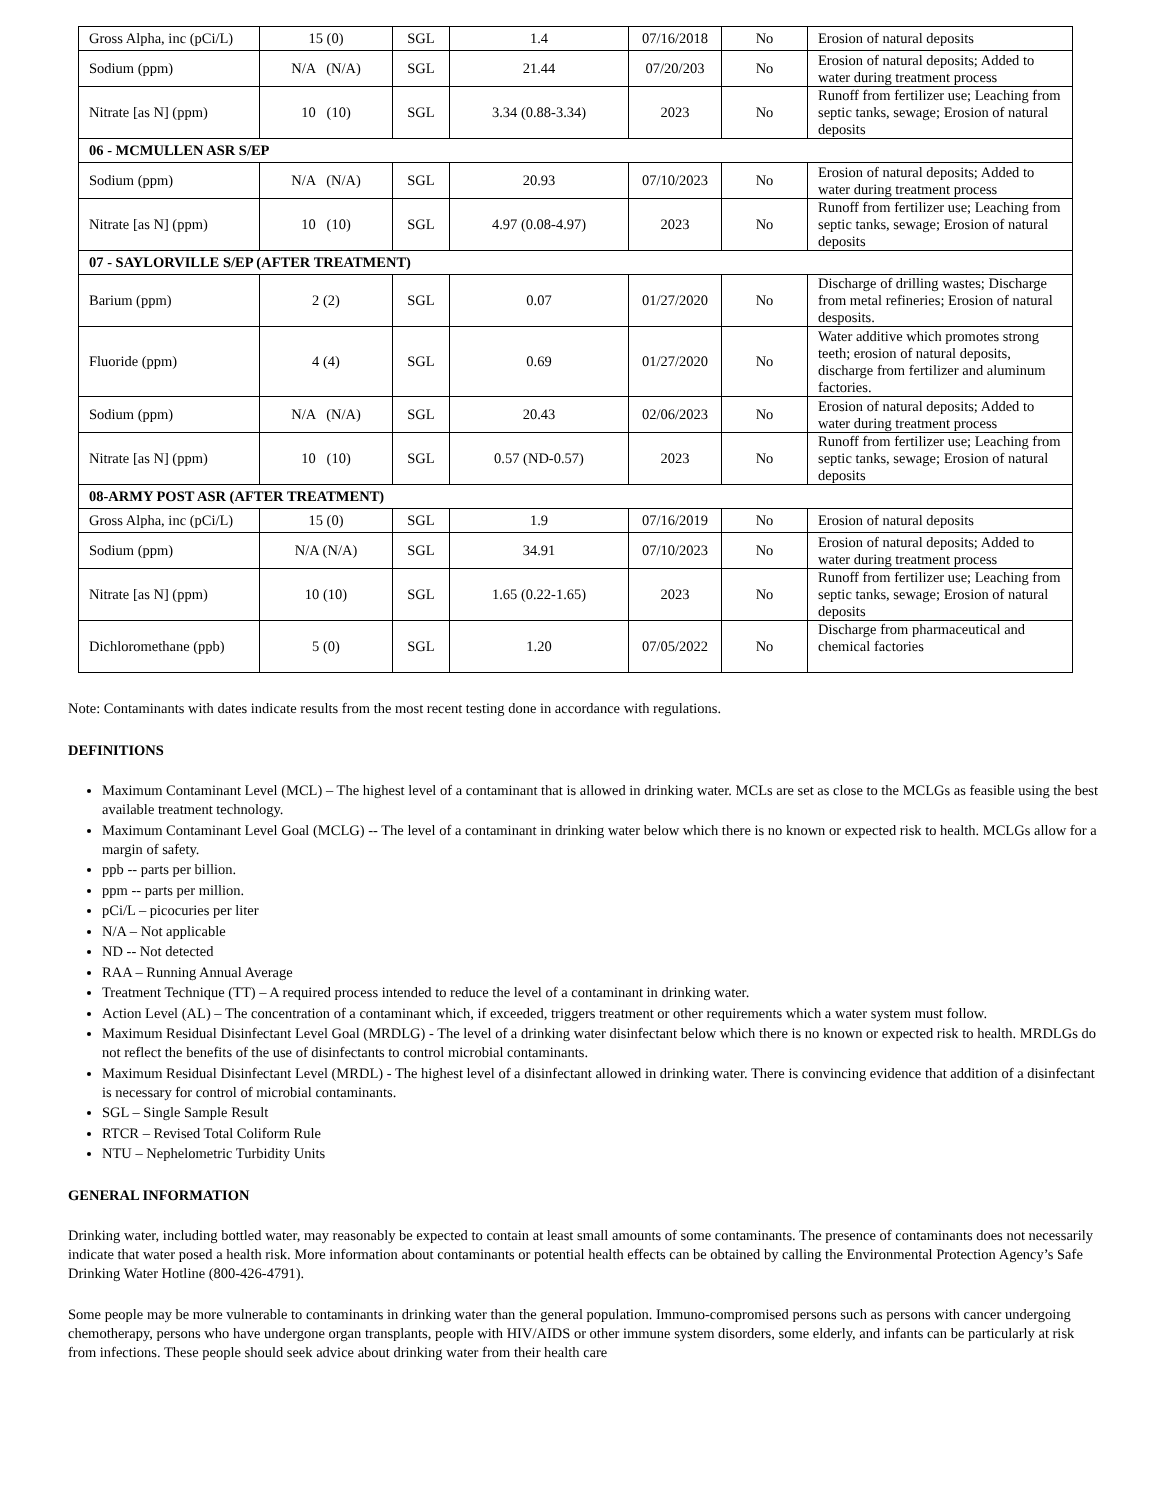| Gross Alpha, inc (pCi/L) | 15 (0) | SGL | 1.4 | 07/16/2018 | No | Erosion of natural deposits |
| Sodium (ppm) | N/A (N/A) | SGL | 21.44 | 07/20/203 | No | Erosion of natural deposits; Added to water during treatment process |
| Nitrate [as N] (ppm) | 10 (10) | SGL | 3.34 (0.88-3.34) | 2023 | No | Runoff from fertilizer use; Leaching from septic tanks, sewage; Erosion of natural deposits |
| 06 - MCMULLEN ASR S/EP | | | | | | |
| Sodium (ppm) | N/A (N/A) | SGL | 20.93 | 07/10/2023 | No | Erosion of natural deposits; Added to water during treatment process |
| Nitrate [as N] (ppm) | 10 (10) | SGL | 4.97 (0.08-4.97) | 2023 | No | Runoff from fertilizer use; Leaching from septic tanks, sewage; Erosion of natural deposits |
| 07 - SAYLORVILLE S/EP (AFTER TREATMENT) | | | | | | |
| Barium (ppm) | 2 (2) | SGL | 0.07 | 01/27/2020 | No | Discharge of drilling wastes; Discharge from metal refineries; Erosion of natural desposits. |
| Fluoride (ppm) | 4 (4) | SGL | 0.69 | 01/27/2020 | No | Water additive which promotes strong teeth; erosion of natural deposits, discharge from fertilizer and aluminum factories. |
| Sodium (ppm) | N/A (N/A) | SGL | 20.43 | 02/06/2023 | No | Erosion of natural deposits; Added to water during treatment process |
| Nitrate [as N] (ppm) | 10 (10) | SGL | 0.57 (ND-0.57) | 2023 | No | Runoff from fertilizer use; Leaching from septic tanks, sewage; Erosion of natural deposits |
| 08-ARMY POST ASR (AFTER TREATMENT) | | | | | | |
| Gross Alpha, inc (pCi/L) | 15 (0) | SGL | 1.9 | 07/16/2019 | No | Erosion of natural deposits |
| Sodium (ppm) | N/A (N/A) | SGL | 34.91 | 07/10/2023 | No | Erosion of natural deposits; Added to water during treatment process |
| Nitrate [as N] (ppm) | 10 (10) | SGL | 1.65 (0.22-1.65) | 2023 | No | Runoff from fertilizer use; Leaching from septic tanks, sewage; Erosion of natural deposits |
| Dichloromethane (ppb) | 5 (0) | SGL | 1.20 | 07/05/2022 | No | Discharge from pharmaceutical and chemical factories |
Note: Contaminants with dates indicate results from the most recent testing done in accordance with regulations.
DEFINITIONS
Maximum Contaminant Level (MCL) – The highest level of a contaminant that is allowed in drinking water. MCLs are set as close to the MCLGs as feasible using the best available treatment technology.
Maximum Contaminant Level Goal (MCLG) -- The level of a contaminant in drinking water below which there is no known or expected risk to health. MCLGs allow for a margin of safety.
ppb -- parts per billion.
ppm -- parts per million.
pCi/L – picocuries per liter
N/A – Not applicable
ND -- Not detected
RAA – Running Annual Average
Treatment Technique (TT) – A required process intended to reduce the level of a contaminant in drinking water.
Action Level (AL) – The concentration of a contaminant which, if exceeded, triggers treatment or other requirements which a water system must follow.
Maximum Residual Disinfectant Level Goal (MRDLG) - The level of a drinking water disinfectant below which there is no known or expected risk to health. MRDLGs do not reflect the benefits of the use of disinfectants to control microbial contaminants.
Maximum Residual Disinfectant Level (MRDL) - The highest level of a disinfectant allowed in drinking water. There is convincing evidence that addition of a disinfectant is necessary for control of microbial contaminants.
SGL – Single Sample Result
RTCR – Revised Total Coliform Rule
NTU – Nephelometric Turbidity Units
GENERAL INFORMATION
Drinking water, including bottled water, may reasonably be expected to contain at least small amounts of some contaminants. The presence of contaminants does not necessarily indicate that water posed a health risk. More information about contaminants or potential health effects can be obtained by calling the Environmental Protection Agency’s Safe Drinking Water Hotline (800-426-4791).
Some people may be more vulnerable to contaminants in drinking water than the general population. Immuno-compromised persons such as persons with cancer undergoing chemotherapy, persons who have undergone organ transplants, people with HIV/AIDS or other immune system disorders, some elderly, and infants can be particularly at risk from infections. These people should seek advice about drinking water from their health care